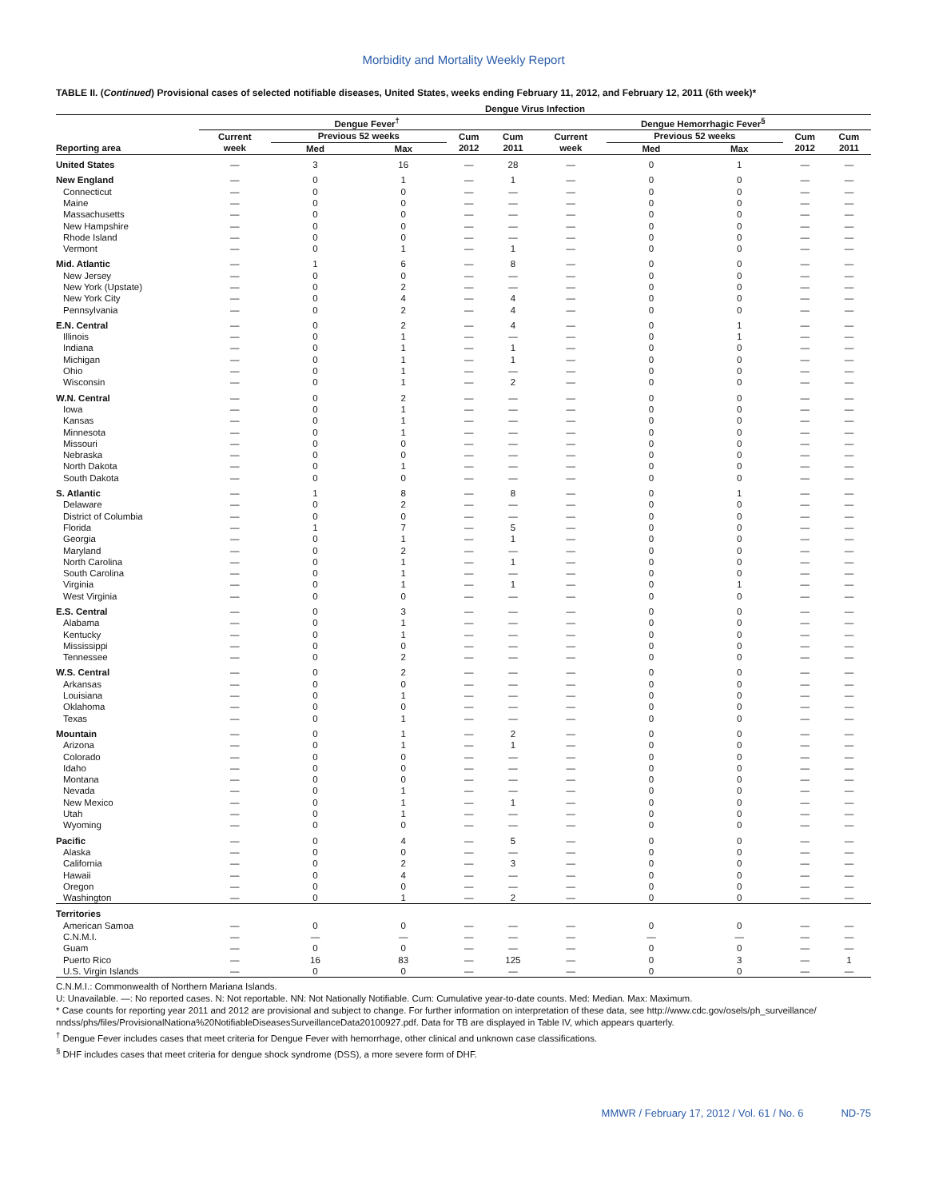Morbidity and Mortality Weekly Report
TABLE II. (Continued) Provisional cases of selected notifiable diseases, United States, weeks ending February 11, 2012, and February 12, 2011 (6th week)*
| | Dengue Virus Infection | | | | | | | | | |
| --- | --- | --- | --- | --- | --- | --- | --- | --- | --- | --- |
| | Dengue Fever<sup>†</sup> | | | | | Dengue Hemorrhagic Fever<sup>§</sup> | | | | |
| | Current | Previous 52 weeks | | Cum | Cum | Current | Previous 52 weeks | | Cum | Cum |
| Reporting area | week | Med | Max | 2012 | 2011 | week | Med | Max | 2012 | 2011 |
| United States | — | 3 | 16 | — | 28 | — | 0 | 1 | — | — |
| New England | — | 0 | 1 | — | 1 | — | 0 | 0 | — | — |
| Connecticut | — | 0 | 0 | — | — | — | 0 | 0 | — | — |
| Maine | — | 0 | 0 | — | — | — | 0 | 0 | — | — |
| Massachusetts | — | 0 | 0 | — | — | — | 0 | 0 | — | — |
| New Hampshire | — | 0 | 0 | — | — | — | 0 | 0 | — | — |
| Rhode Island | — | 0 | 0 | — | — | — | 0 | 0 | — | — |
| Vermont | — | 0 | 1 | — | 1 | — | 0 | 0 | — | — |
| Mid. Atlantic | — | 1 | 6 | — | 8 | — | 0 | 0 | — | — |
| New Jersey | — | 0 | 0 | — | — | — | 0 | 0 | — | — |
| New York (Upstate) | — | 0 | 2 | — | — | — | 0 | 0 | — | — |
| New York City | — | 0 | 4 | — | 4 | — | 0 | 0 | — | — |
| Pennsylvania | — | 0 | 2 | — | 4 | — | 0 | 0 | — | — |
| E.N. Central | — | 0 | 2 | — | 4 | — | 0 | 1 | — | — |
| Illinois | — | 0 | 1 | — | — | — | 0 | 1 | — | — |
| Indiana | — | 0 | 1 | — | 1 | — | 0 | 0 | — | — |
| Michigan | — | 0 | 1 | — | 1 | — | 0 | 0 | — | — |
| Ohio | — | 0 | 1 | — | — | — | 0 | 0 | — | — |
| Wisconsin | — | 0 | 1 | — | 2 | — | 0 | 0 | — | — |
| W.N. Central | — | 0 | 2 | — | — | — | 0 | 0 | — | — |
| Iowa | — | 0 | 1 | — | — | — | 0 | 0 | — | — |
| Kansas | — | 0 | 1 | — | — | — | 0 | 0 | — | — |
| Minnesota | — | 0 | 1 | — | — | — | 0 | 0 | — | — |
| Missouri | — | 0 | 0 | — | — | — | 0 | 0 | — | — |
| Nebraska | — | 0 | 0 | — | — | — | 0 | 0 | — | — |
| North Dakota | — | 0 | 1 | — | — | — | 0 | 0 | — | — |
| South Dakota | — | 0 | 0 | — | — | — | 0 | 0 | — | — |
| S. Atlantic | — | 1 | 8 | — | 8 | — | 0 | 1 | — | — |
| Delaware | — | 0 | 2 | — | — | — | 0 | 0 | — | — |
| District of Columbia | — | 0 | 0 | — | — | — | 0 | 0 | — | — |
| Florida | — | 1 | 7 | — | 5 | — | 0 | 0 | — | — |
| Georgia | — | 0 | 1 | — | 1 | — | 0 | 0 | — | — |
| Maryland | — | 0 | 2 | — | — | — | 0 | 0 | — | — |
| North Carolina | — | 0 | 1 | — | 1 | — | 0 | 0 | — | — |
| South Carolina | — | 0 | 1 | — | — | — | 0 | 0 | — | — |
| Virginia | — | 0 | 1 | — | 1 | — | 0 | 1 | — | — |
| West Virginia | — | 0 | 0 | — | — | — | 0 | 0 | — | — |
| E.S. Central | — | 0 | 3 | — | — | — | 0 | 0 | — | — |
| Alabama | — | 0 | 1 | — | — | — | 0 | 0 | — | — |
| Kentucky | — | 0 | 1 | — | — | — | 0 | 0 | — | — |
| Mississippi | — | 0 | 0 | — | — | — | 0 | 0 | — | — |
| Tennessee | — | 0 | 2 | — | — | — | 0 | 0 | — | — |
| W.S. Central | — | 0 | 2 | — | — | — | 0 | 0 | — | — |
| Arkansas | — | 0 | 0 | — | — | — | 0 | 0 | — | — |
| Louisiana | — | 0 | 1 | — | — | — | 0 | 0 | — | — |
| Oklahoma | — | 0 | 0 | — | — | — | 0 | 0 | — | — |
| Texas | — | 0 | 1 | — | — | — | 0 | 0 | — | — |
| Mountain | — | 0 | 1 | — | 2 | — | 0 | 0 | — | — |
| Arizona | — | 0 | 1 | — | 1 | — | 0 | 0 | — | — |
| Colorado | — | 0 | 0 | — | — | — | 0 | 0 | — | — |
| Idaho | — | 0 | 0 | — | — | — | 0 | 0 | — | — |
| Montana | — | 0 | 0 | — | — | — | 0 | 0 | — | — |
| Nevada | — | 0 | 1 | — | — | — | 0 | 0 | — | — |
| New Mexico | — | 0 | 1 | — | 1 | — | 0 | 0 | — | — |
| Utah | — | 0 | 1 | — | — | — | 0 | 0 | — | — |
| Wyoming | — | 0 | 0 | — | — | — | 0 | 0 | — | — |
| Pacific | — | 0 | 4 | — | 5 | — | 0 | 0 | — | — |
| Alaska | — | 0 | 0 | — | — | — | 0 | 0 | — | — |
| California | — | 0 | 2 | — | 3 | — | 0 | 0 | — | — |
| Hawaii | — | 0 | 4 | — | — | — | 0 | 0 | — | — |
| Oregon | — | 0 | 0 | — | — | — | 0 | 0 | — | — |
| Washington | — | 0 | 1 | — | 2 | — | 0 | 0 | — | — |
| Territories | | | | | | | | | | |
| American Samoa | — | 0 | 0 | — | — | — | 0 | 0 | — | — |
| C.N.M.I. | — | — | — | — | — | — | — | — | — | — |
| Guam | — | 0 | 0 | — | — | — | 0 | 0 | — | — |
| Puerto Rico | — | 16 | 83 | — | 125 | — | 0 | 3 | — | 1 |
| U.S. Virgin Islands | — | 0 | 0 | — | — | — | 0 | 0 | — | — |
C.N.M.I.: Commonwealth of Northern Mariana Islands.
U: Unavailable. —: No reported cases. N: Not reportable. NN: Not Nationally Notifiable. Cum: Cumulative year-to-date counts. Med: Median. Max: Maximum.
* Case counts for reporting year 2011 and 2012 are provisional and subject to change. For further information on interpretation of these data, see http://www.cdc.gov/osels/ph_surveillance/ nndss/phs/files/ProvisionalNationa%20NotifiableDiseasesSurveillanceData20100927.pdf. Data for TB are displayed in Table IV, which appears quarterly.
<sup>†</sup> Dengue Fever includes cases that meet criteria for Dengue Fever with hemorrhage, other clinical and unknown case classifications.
<sup>§</sup> DHF includes cases that meet criteria for dengue shock syndrome (DSS), a more severe form of DHF.
MMWR / February 17, 2012 / Vol. 61 / No. 6 ND-75